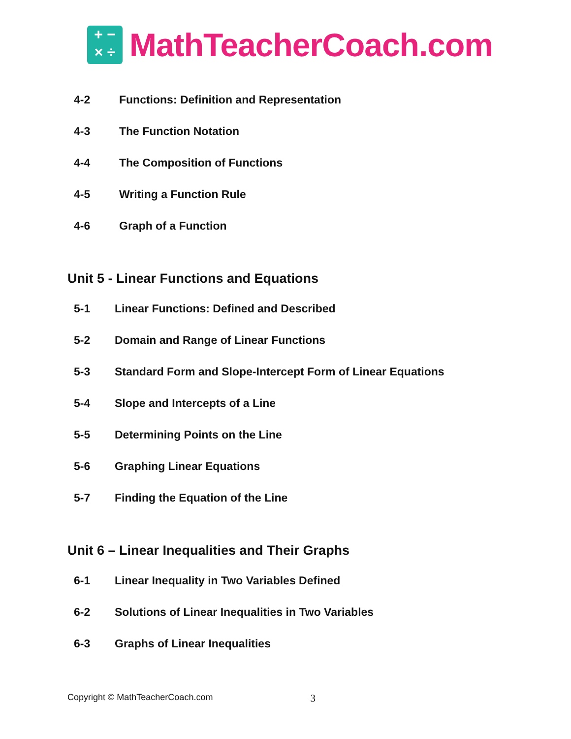+ −
× ÷
MathTeacherCoach.com
4-2 Functions: Definition and Representation
4-3 The Function Notation
4-4 The Composition of Functions
4-5 Writing a Function Rule
4-6 Graph of a Function
Unit 5 - Linear Functions and Equations
5-1 Linear Functions: Defined and Described
5-2 Domain and Range of Linear Functions
5-3 Standard Form and Slope-Intercept Form of Linear Equations
5-4 Slope and Intercepts of a Line
5-5 Determining Points on the Line
5-6 Graphing Linear Equations
5-7 Finding the Equation of the Line
Unit 6 – Linear Inequalities and Their Graphs
6-1 Linear Inequality in Two Variables Defined
6-2 Solutions of Linear Inequalities in Two Variables
6-3 Graphs of Linear Inequalities
Copyright © MathTeacherCoach.com 3